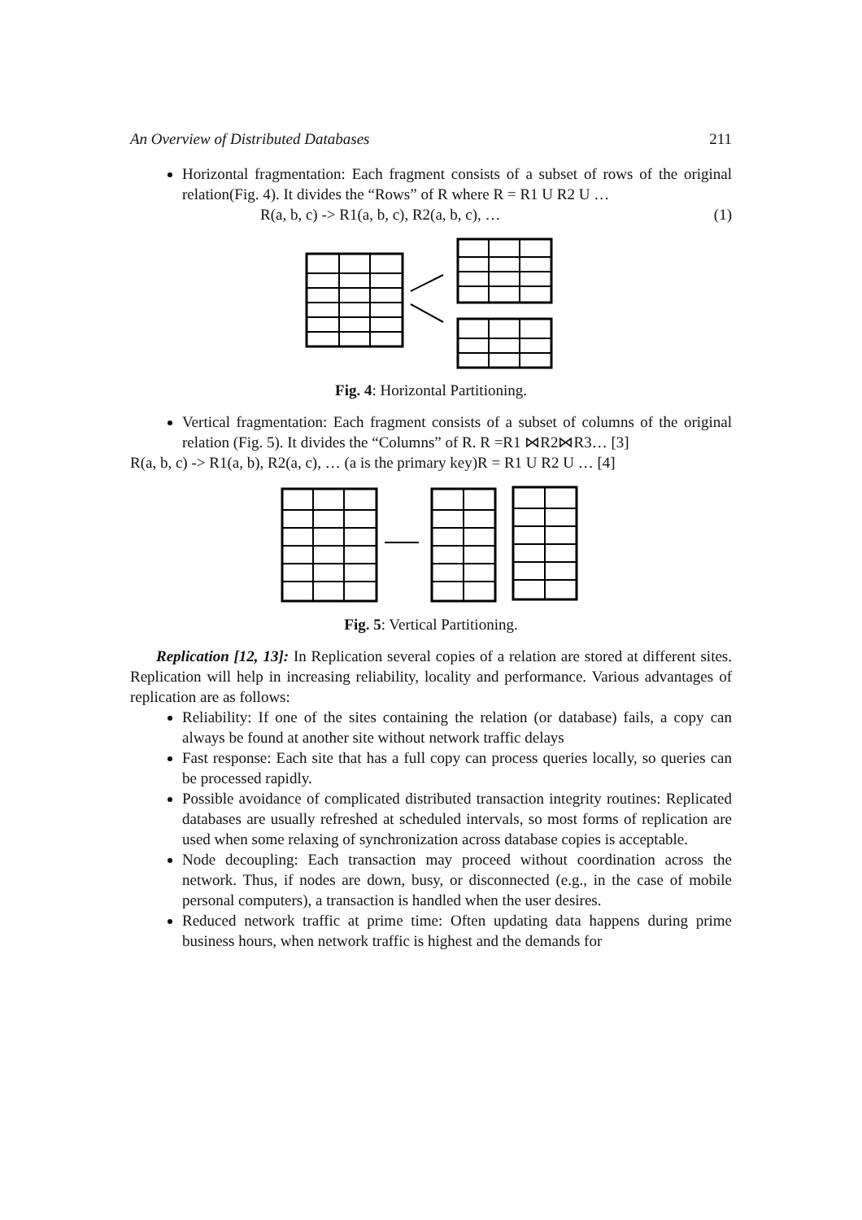An Overview of Distributed Databases 211
Horizontal fragmentation: Each fragment consists of a subset of rows of the original relation(Fig. 4). It divides the “Rows” of R where R = R1 U R2 U …
R(a, b, c) -> R1(a, b, c), R2(a, b, c), … (1)
Fig. 4: Horizontal Partitioning.
Vertical fragmentation: Each fragment consists of a subset of columns of the original relation (Fig. 5). It divides the “Columns” of R. R =R1 ⋈R2⋈R3… [3]
R(a, b, c) -> R1(a, b), R2(a, c), … (a is the primary key)R = R1 U R2 U … [4]
Fig. 5: Vertical Partitioning.
Replication [12, 13]: In Replication several copies of a relation are stored at different sites. Replication will help in increasing reliability, locality and performance. Various advantages of replication are as follows:
Reliability: If one of the sites containing the relation (or database) fails, a copy can always be found at another site without network traffic delays
Fast response: Each site that has a full copy can process queries locally, so queries can be processed rapidly.
Possible avoidance of complicated distributed transaction integrity routines: Replicated databases are usually refreshed at scheduled intervals, so most forms of replication are used when some relaxing of synchronization across database copies is acceptable.
Node decoupling: Each transaction may proceed without coordination across the network. Thus, if nodes are down, busy, or disconnected (e.g., in the case of mobile personal computers), a transaction is handled when the user desires.
Reduced network traffic at prime time: Often updating data happens during prime business hours, when network traffic is highest and the demands for